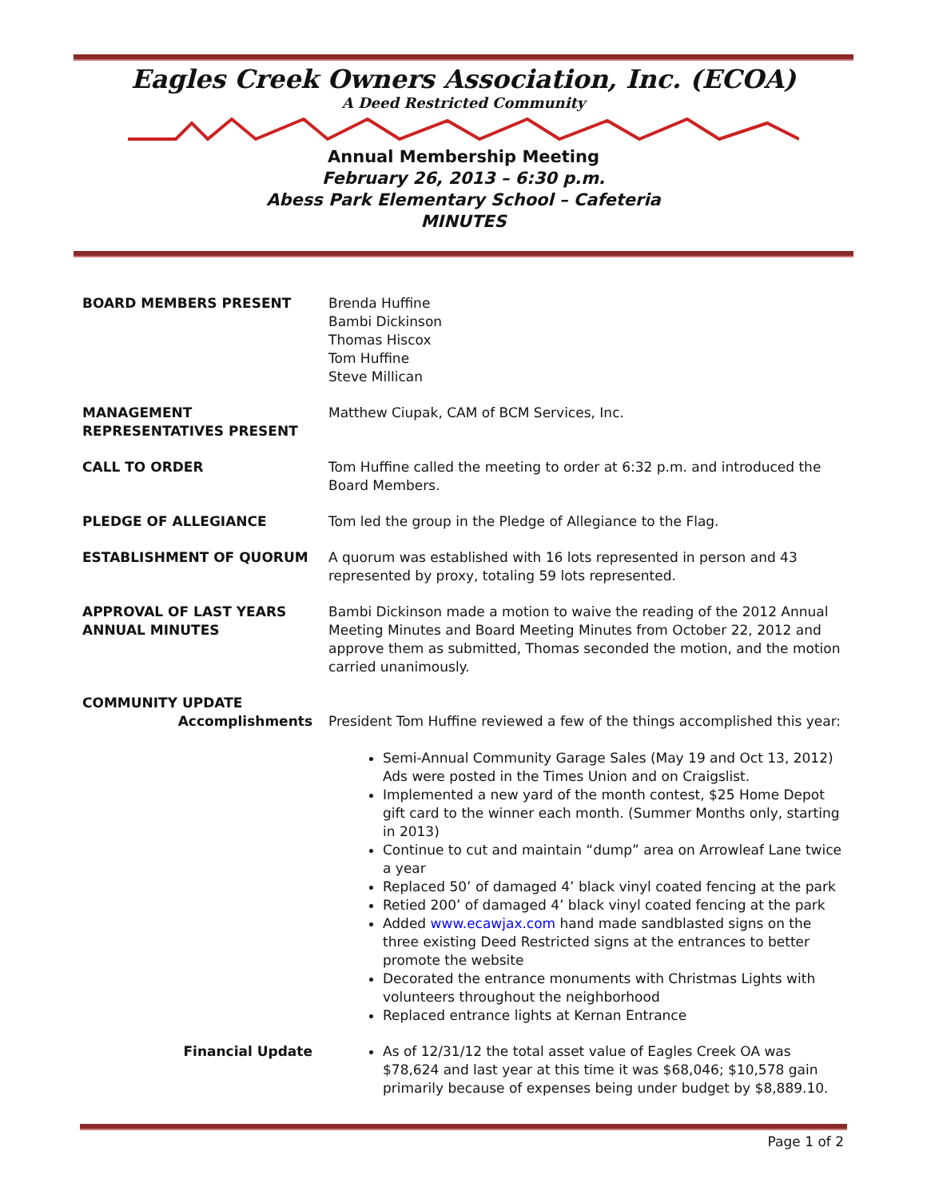Eagles Creek Owners Association, Inc. (ECOA)
A Deed Restricted Community
Annual Membership Meeting
February 26, 2013 – 6:30 p.m.
Abess Park Elementary School – Cafeteria
MINUTES
BOARD MEMBERS PRESENT Brenda Huffine
Bambi Dickinson
Thomas Hiscox
Tom Huffine
Steve Millican
MANAGEMENT
REPRESENTATIVES PRESENT
Matthew Ciupak, CAM of BCM Services, Inc.
CALL TO ORDER Tom Huffine called the meeting to order at 6:32 p.m. and introduced the Board Members.
PLEDGE OF ALLEGIANCE Tom led the group in the Pledge of Allegiance to the Flag.
ESTABLISHMENT OF QUORUM A quorum was established with 16 lots represented in person and 43 represented by proxy, totaling 59 lots represented.
APPROVAL OF LAST YEARS
ANNUAL MINUTES
Bambi Dickinson made a motion to waive the reading of the 2012 Annual Meeting Minutes and Board Meeting Minutes from October 22, 2012 and approve them as submitted, Thomas seconded the motion, and the motion carried unanimously.
COMMUNITY UPDATE
Accomplishments President Tom Huffine reviewed a few of the things accomplished this year:
Semi-Annual Community Garage Sales (May 19 and Oct 13, 2012) Ads were posted in the Times Union and on Craigslist.
Implemented a new yard of the month contest, $25 Home Depot gift card to the winner each month. (Summer Months only, starting in 2013)
Continue to cut and maintain “dump” area on Arrowleaf Lane twice a year
Replaced 50’ of damaged 4’ black vinyl coated fencing at the park
Retied 200’ of damaged 4’ black vinyl coated fencing at the park
Added www.ecawjax.com hand made sandblasted signs on the three existing Deed Restricted signs at the entrances to better promote the website
Decorated the entrance monuments with Christmas Lights with volunteers throughout the neighborhood
Replaced entrance lights at Kernan Entrance
Financial Update As of 12/31/12 the total asset value of Eagles Creek OA was $78,624 and last year at this time it was $68,046; $10,578 gain primarily because of expenses being under budget by $8,889.10.
Page 1 of 2